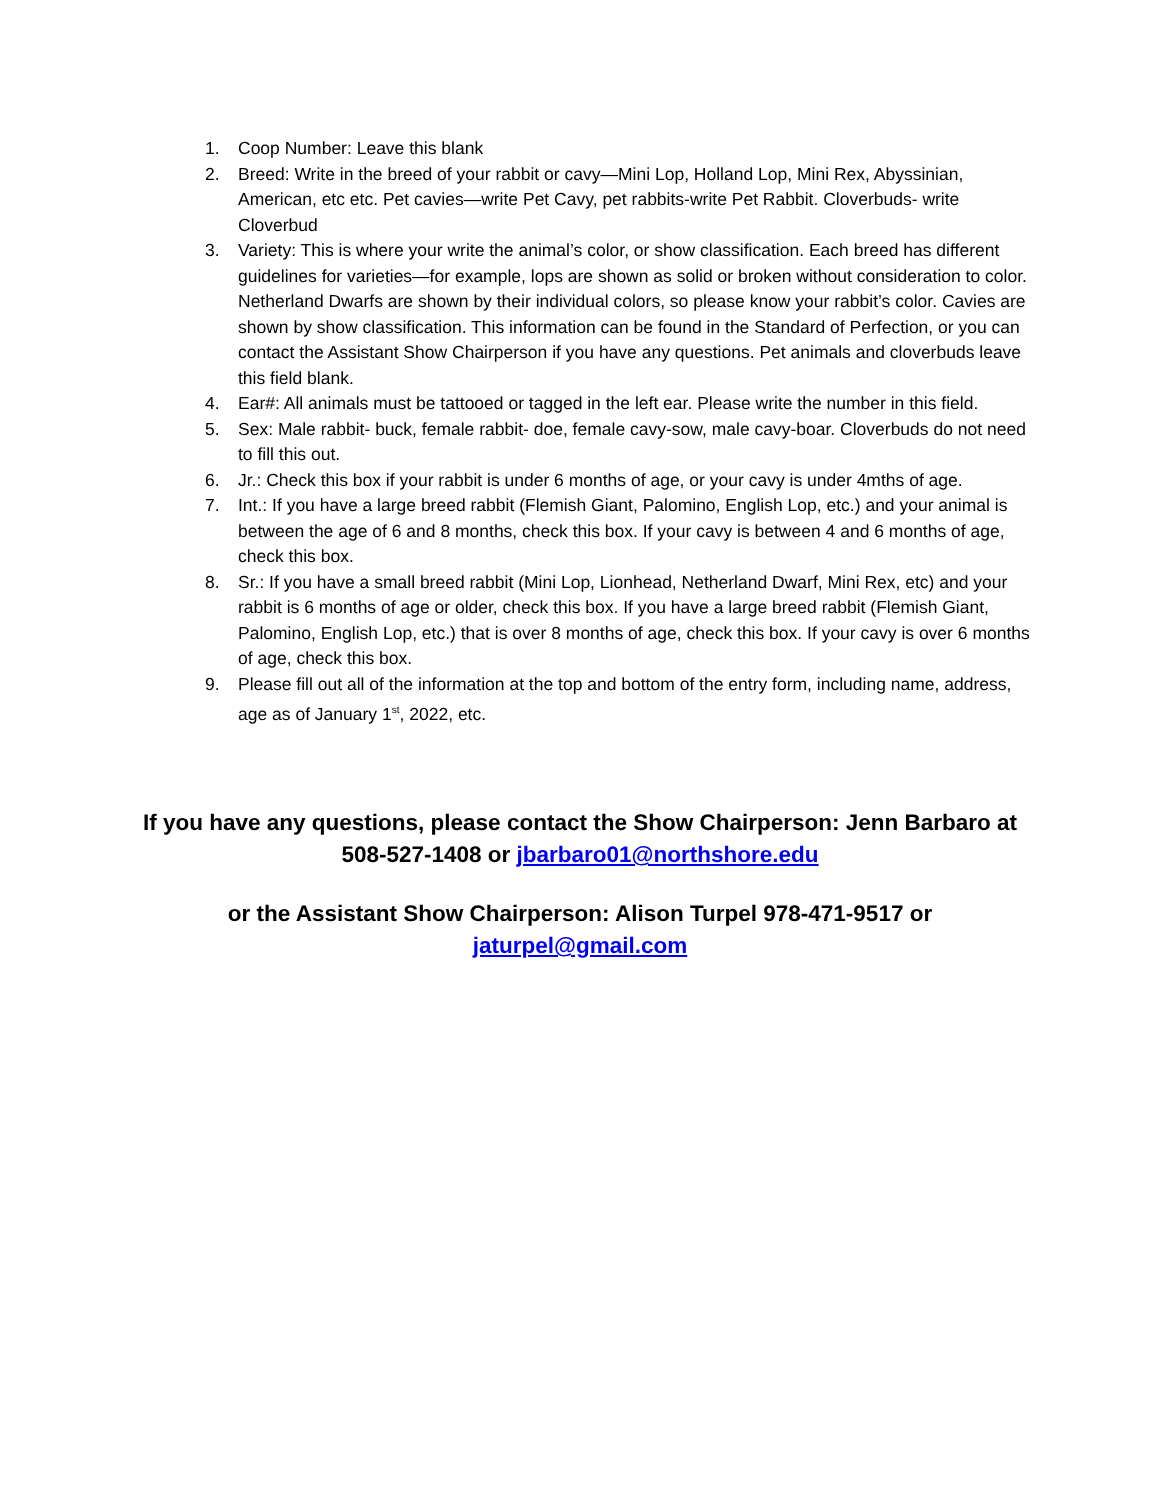1. Coop Number: Leave this blank
2. Breed: Write in the breed of your rabbit or cavy—Mini Lop, Holland Lop, Mini Rex, Abyssinian, American, etc etc. Pet cavies—write Pet Cavy, pet rabbits-write Pet Rabbit. Cloverbuds- write Cloverbud
3. Variety: This is where your write the animal’s color, or show classification. Each breed has different guidelines for varieties—for example, lops are shown as solid or broken without consideration to color. Netherland Dwarfs are shown by their individual colors, so please know your rabbit’s color. Cavies are shown by show classification. This information can be found in the Standard of Perfection, or you can contact the Assistant Show Chairperson if you have any questions. Pet animals and cloverbuds leave this field blank.
4. Ear#: All animals must be tattooed or tagged in the left ear. Please write the number in this field.
5. Sex: Male rabbit- buck, female rabbit- doe, female cavy-sow, male cavy-boar. Cloverbuds do not need to fill this out.
6. Jr.: Check this box if your rabbit is under 6 months of age, or your cavy is under 4mths of age.
7. Int.: If you have a large breed rabbit (Flemish Giant, Palomino, English Lop, etc.) and your animal is between the age of 6 and 8 months, check this box. If your cavy is between 4 and 6 months of age, check this box.
8. Sr.: If you have a small breed rabbit (Mini Lop, Lionhead, Netherland Dwarf, Mini Rex, etc) and your rabbit is 6 months of age or older, check this box. If you have a large breed rabbit (Flemish Giant, Palomino, English Lop, etc.) that is over 8 months of age, check this box. If your cavy is over 6 months of age, check this box.
9. Please fill out all of the information at the top and bottom of the entry form, including name, address, age as of January 1<sup>st</sup>, 2022, etc.
If you have any questions, please contact the Show Chairperson: Jenn Barbaro at 508-527-1408 or jbarbaro01@northshore.edu
or the Assistant Show Chairperson: Alison Turpel 978-471-9517 or jaturpel@gmail.com